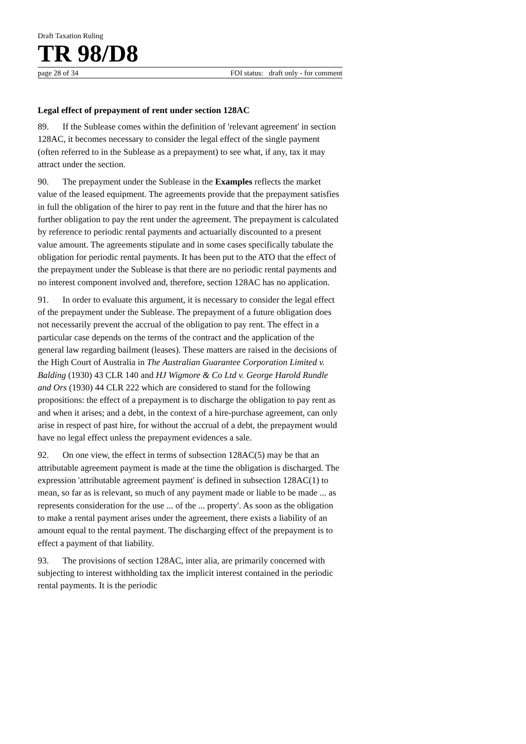Draft Taxation Ruling
TR 98/D8
page 28 of 34 FOI status: draft only - for comment
Legal effect of prepayment of rent under section 128AC
89. If the Sublease comes within the definition of 'relevant agreement' in section 128AC, it becomes necessary to consider the legal effect of the single payment (often referred to in the Sublease as a prepayment) to see what, if any, tax it may attract under the section.
90. The prepayment under the Sublease in the Examples reflects the market value of the leased equipment. The agreements provide that the prepayment satisfies in full the obligation of the hirer to pay rent in the future and that the hirer has no further obligation to pay the rent under the agreement. The prepayment is calculated by reference to periodic rental payments and actuarially discounted to a present value amount. The agreements stipulate and in some cases specifically tabulate the obligation for periodic rental payments. It has been put to the ATO that the effect of the prepayment under the Sublease is that there are no periodic rental payments and no interest component involved and, therefore, section 128AC has no application.
91. In order to evaluate this argument, it is necessary to consider the legal effect of the prepayment under the Sublease. The prepayment of a future obligation does not necessarily prevent the accrual of the obligation to pay rent. The effect in a particular case depends on the terms of the contract and the application of the general law regarding bailment (leases). These matters are raised in the decisions of the High Court of Australia in The Australian Guarantee Corporation Limited v. Balding (1930) 43 CLR 140 and HJ Wigmore & Co Ltd v. George Harold Rundle and Ors (1930) 44 CLR 222 which are considered to stand for the following propositions: the effect of a prepayment is to discharge the obligation to pay rent as and when it arises; and a debt, in the context of a hire-purchase agreement, can only arise in respect of past hire, for without the accrual of a debt, the prepayment would have no legal effect unless the prepayment evidences a sale.
92. On one view, the effect in terms of subsection 128AC(5) may be that an attributable agreement payment is made at the time the obligation is discharged. The expression 'attributable agreement payment' is defined in subsection 128AC(1) to mean, so far as is relevant, so much of any payment made or liable to be made ... as represents consideration for the use ... of the ... property'. As soon as the obligation to make a rental payment arises under the agreement, there exists a liability of an amount equal to the rental payment. The discharging effect of the prepayment is to effect a payment of that liability.
93. The provisions of section 128AC, inter alia, are primarily concerned with subjecting to interest withholding tax the implicit interest contained in the periodic rental payments. It is the periodic